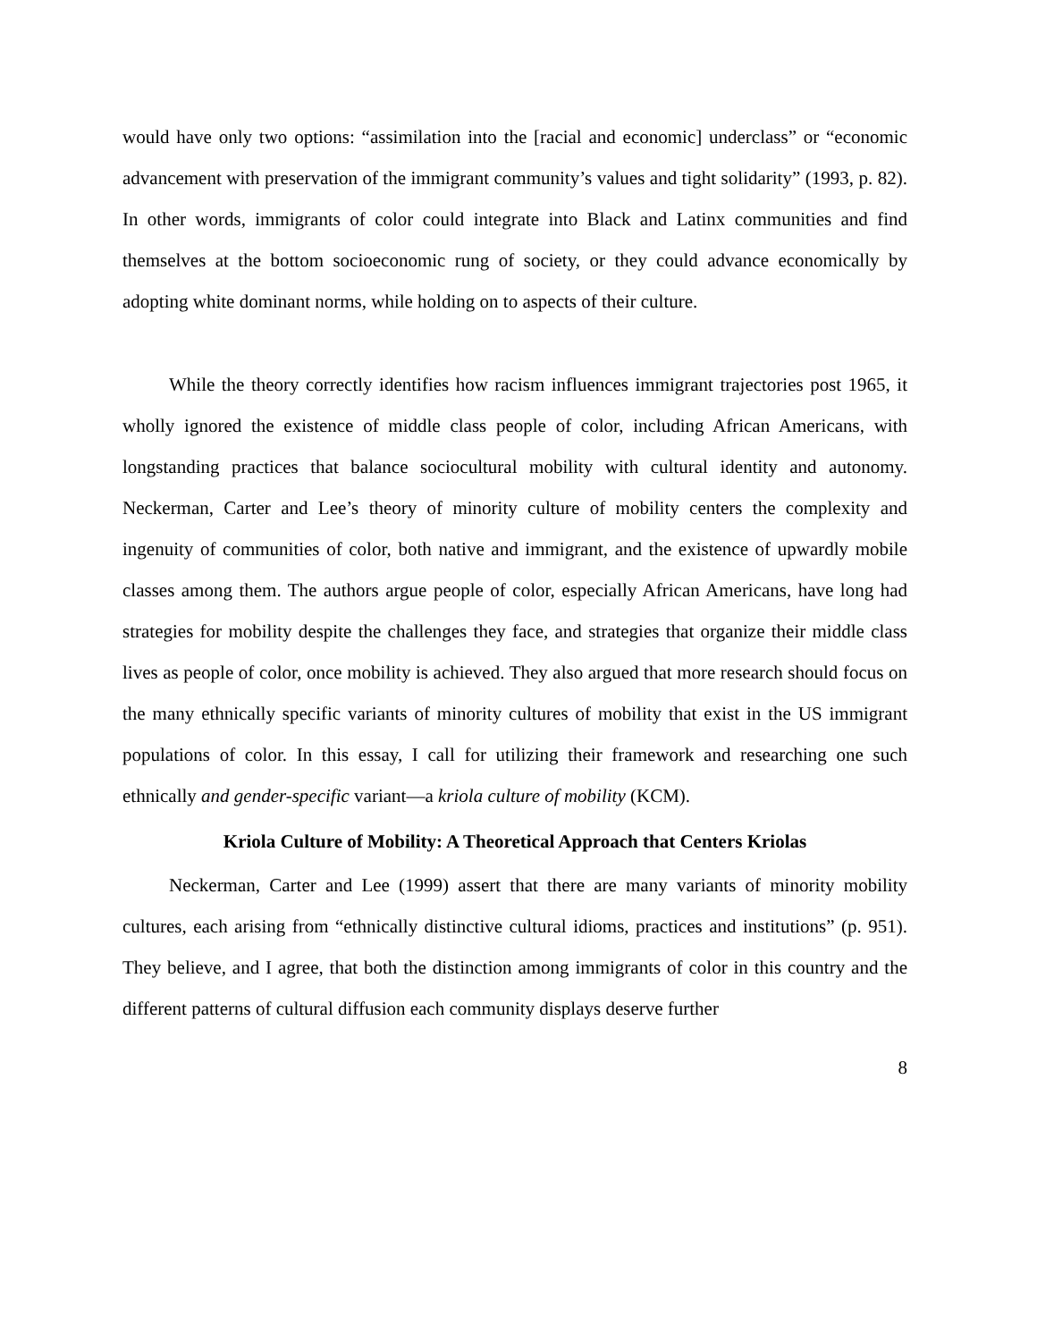would have only two options: “assimilation into the [racial and economic] underclass” or “economic advancement with preservation of the immigrant community’s values and tight solidarity” (1993, p. 82). In other words, immigrants of color could integrate into Black and Latinx communities and find themselves at the bottom socioeconomic rung of society, or they could advance economically by adopting white dominant norms, while holding on to aspects of their culture.
While the theory correctly identifies how racism influences immigrant trajectories post 1965, it wholly ignored the existence of middle class people of color, including African Americans, with longstanding practices that balance sociocultural mobility with cultural identity and autonomy. Neckerman, Carter and Lee’s theory of minority culture of mobility centers the complexity and ingenuity of communities of color, both native and immigrant, and the existence of upwardly mobile classes among them. The authors argue people of color, especially African Americans, have long had strategies for mobility despite the challenges they face, and strategies that organize their middle class lives as people of color, once mobility is achieved. They also argued that more research should focus on the many ethnically specific variants of minority cultures of mobility that exist in the US immigrant populations of color. In this essay, I call for utilizing their framework and researching one such ethnically and gender-specific variant—a kriola culture of mobility (KCM).
Kriola Culture of Mobility: A Theoretical Approach that Centers Kriolas
Neckerman, Carter and Lee (1999) assert that there are many variants of minority mobility cultures, each arising from “ethnically distinctive cultural idioms, practices and institutions” (p. 951). They believe, and I agree, that both the distinction among immigrants of color in this country and the different patterns of cultural diffusion each community displays deserve further
8